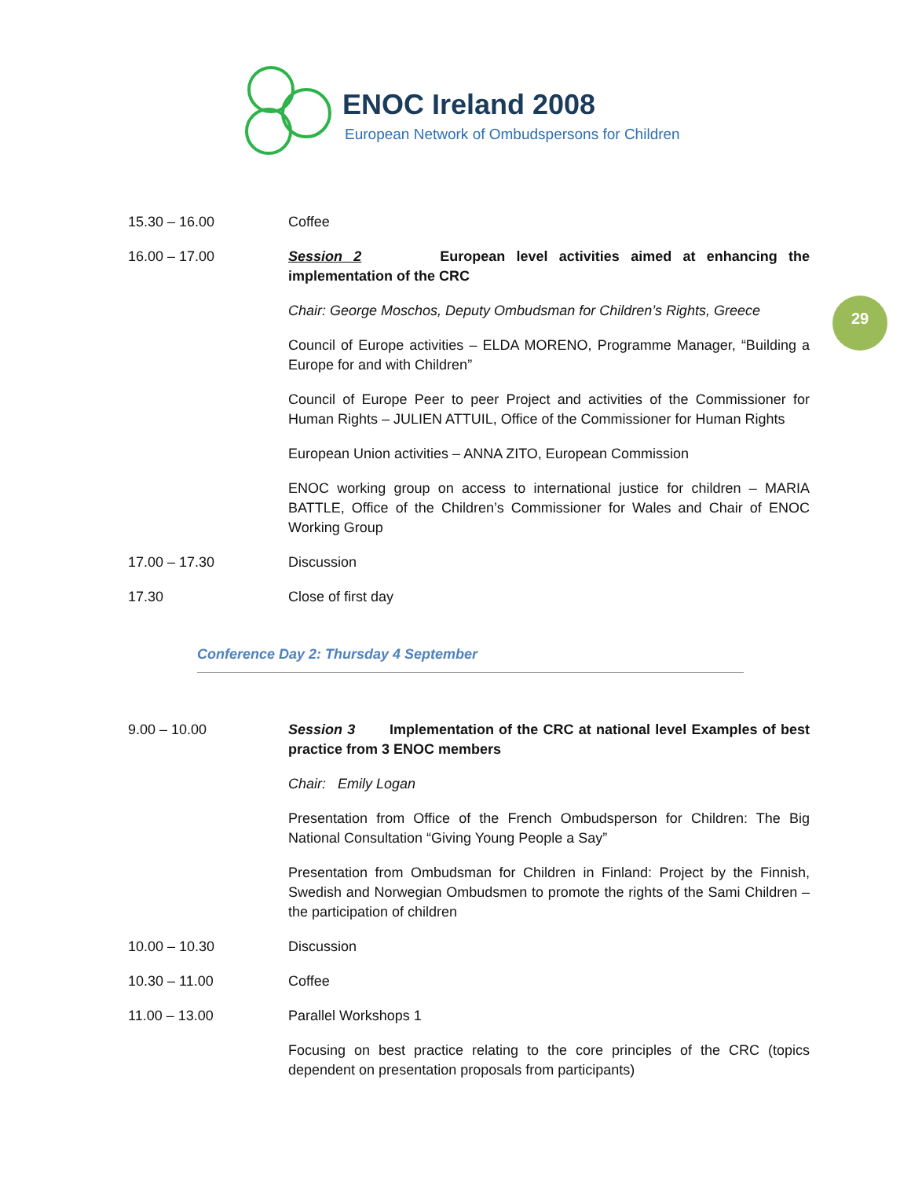ENOC Ireland 2008
European Network of Ombudspersons for Children
29
15.30 – 16.00 Coffee
16.00 – 17.00 Session 2 European level activities aimed at enhancing the implementation of the CRC
Chair: George Moschos, Deputy Ombudsman for Children’s Rights, Greece
Council of Europe activities – ELDA MORENO, Programme Manager, “Building a Europe for and with Children”
Council of Europe Peer to peer Project and activities of the Commissioner for Human Rights – JULIEN ATTUIL, Office of the Commissioner for Human Rights
European Union activities – ANNA ZITO, European Commission
ENOC working group on access to international justice for children – MARIA BATTLE, Office of the Children’s Commissioner for Wales and Chair of ENOC Working Group
17.00 – 17.30 Discussion
17.30 Close of first day
Conference Day 2: Thursday 4 September
9.00 – 10.00 Session 3 Implementation of the CRC at national level Examples of best practice from 3 ENOC members
Chair: Emily Logan
Presentation from Office of the French Ombudsperson for Children: The Big National Consultation “Giving Young People a Say”
Presentation from Ombudsman for Children in Finland: Project by the Finnish, Swedish and Norwegian Ombudsmen to promote the rights of the Sami Children – the participation of children
10.00 – 10.30 Discussion
10.30 – 11.00 Coffee
11.00 – 13.00 Parallel Workshops 1
Focusing on best practice relating to the core principles of the CRC (topics dependent on presentation proposals from participants)